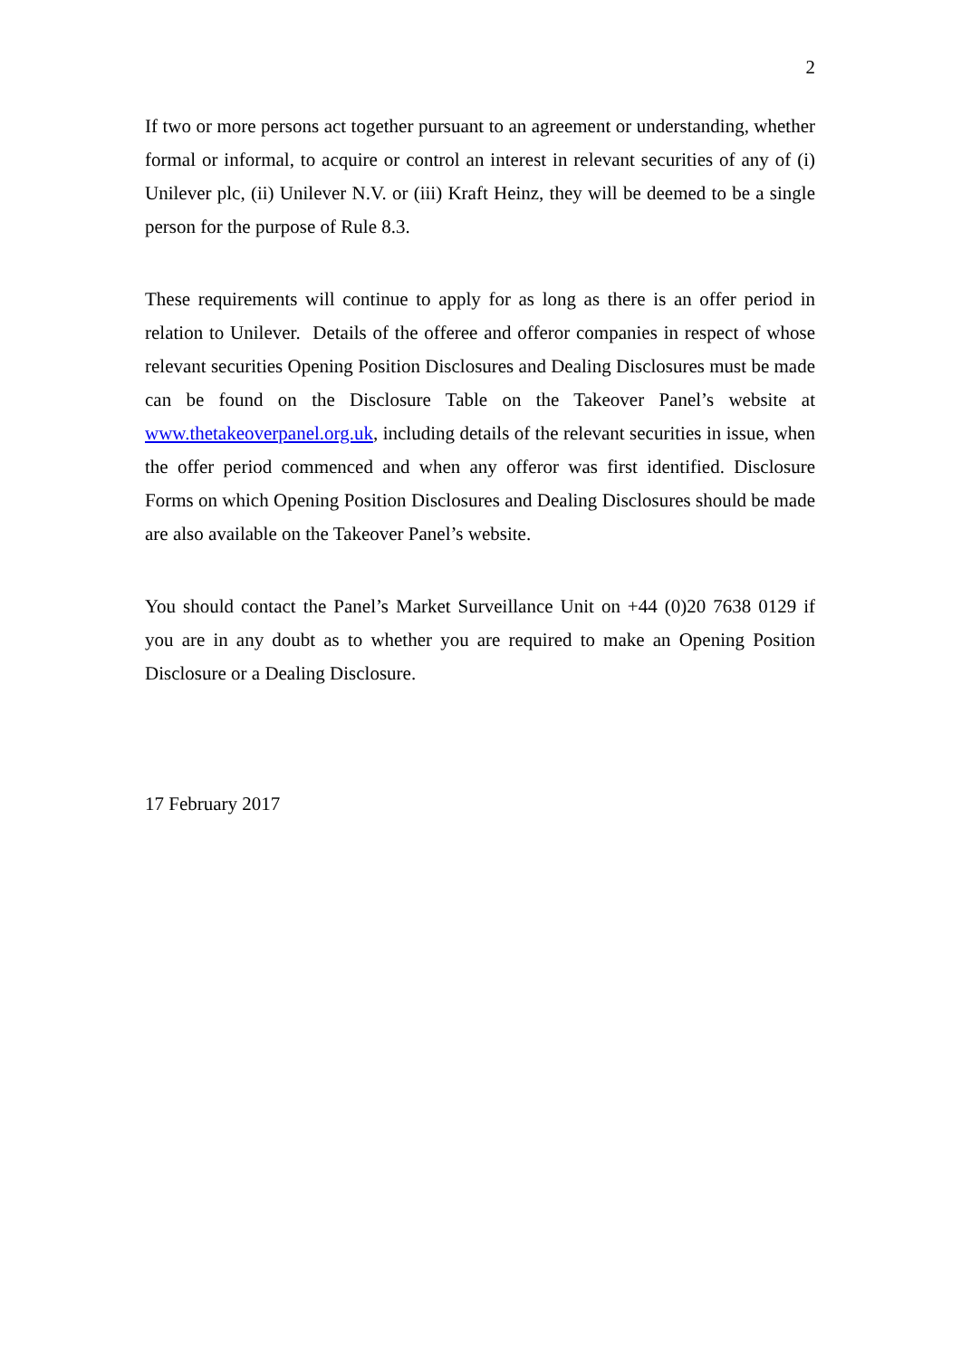2
If two or more persons act together pursuant to an agreement or understanding, whether formal or informal, to acquire or control an interest in relevant securities of any of (i) Unilever plc, (ii) Unilever N.V. or (iii) Kraft Heinz, they will be deemed to be a single person for the purpose of Rule 8.3.
These requirements will continue to apply for as long as there is an offer period in relation to Unilever. Details of the offeree and offeror companies in respect of whose relevant securities Opening Position Disclosures and Dealing Disclosures must be made can be found on the Disclosure Table on the Takeover Panel’s website at www.thetakeoverpanel.org.uk, including details of the relevant securities in issue, when the offer period commenced and when any offeror was first identified. Disclosure Forms on which Opening Position Disclosures and Dealing Disclosures should be made are also available on the Takeover Panel’s website.
You should contact the Panel’s Market Surveillance Unit on +44 (0)20 7638 0129 if you are in any doubt as to whether you are required to make an Opening Position Disclosure or a Dealing Disclosure.
17 February 2017